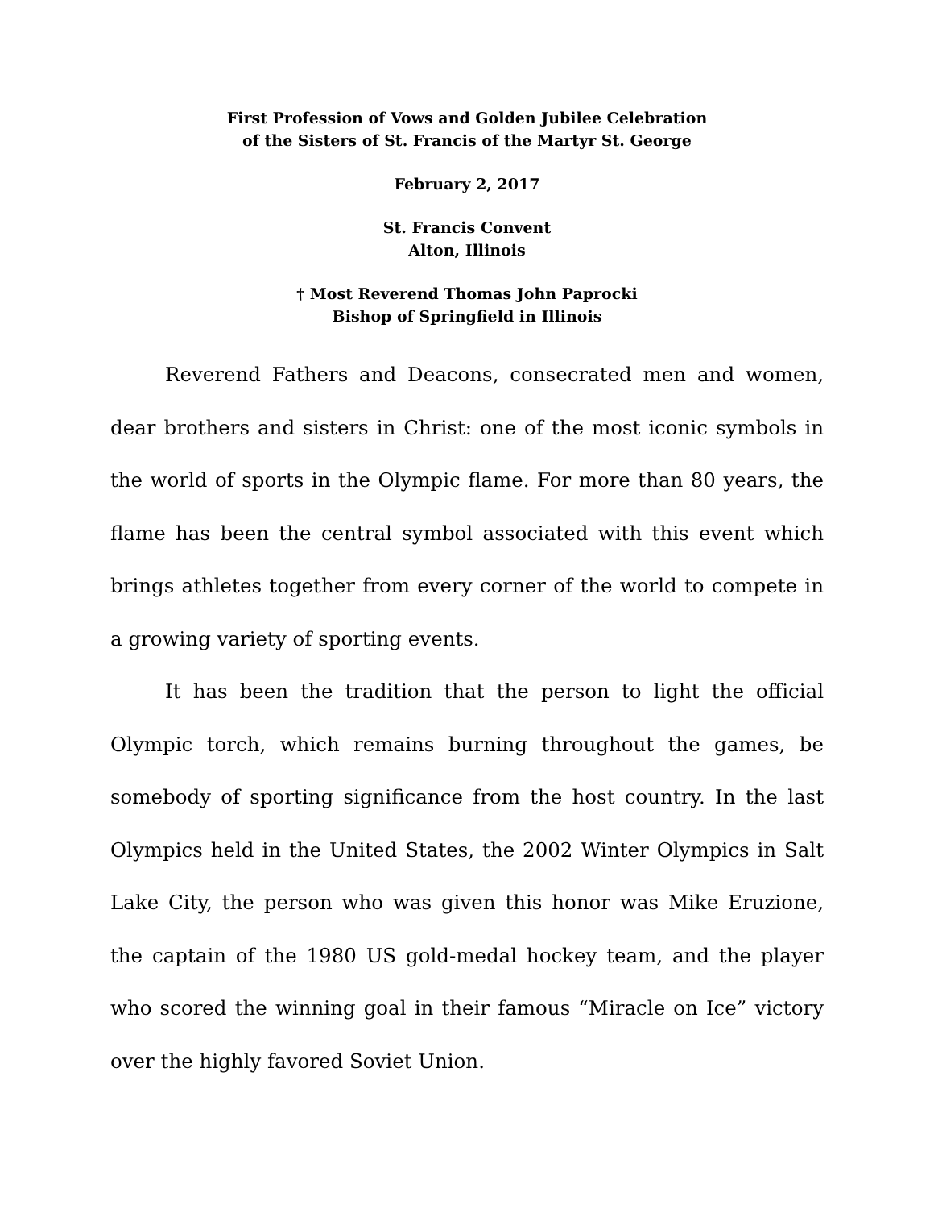First Profession of Vows and Golden Jubilee Celebration
of the Sisters of St. Francis of the Martyr St. George
February 2, 2017
St. Francis Convent
Alton, Illinois
† Most Reverend Thomas John Paprocki
Bishop of Springfield in Illinois
Reverend Fathers and Deacons, consecrated men and women, dear brothers and sisters in Christ: one of the most iconic symbols in the world of sports in the Olympic flame. For more than 80 years, the flame has been the central symbol associated with this event which brings athletes together from every corner of the world to compete in a growing variety of sporting events.
It has been the tradition that the person to light the official Olympic torch, which remains burning throughout the games, be somebody of sporting significance from the host country. In the last Olympics held in the United States, the 2002 Winter Olympics in Salt Lake City, the person who was given this honor was Mike Eruzione, the captain of the 1980 US gold-medal hockey team, and the player who scored the winning goal in their famous “Miracle on Ice” victory over the highly favored Soviet Union.